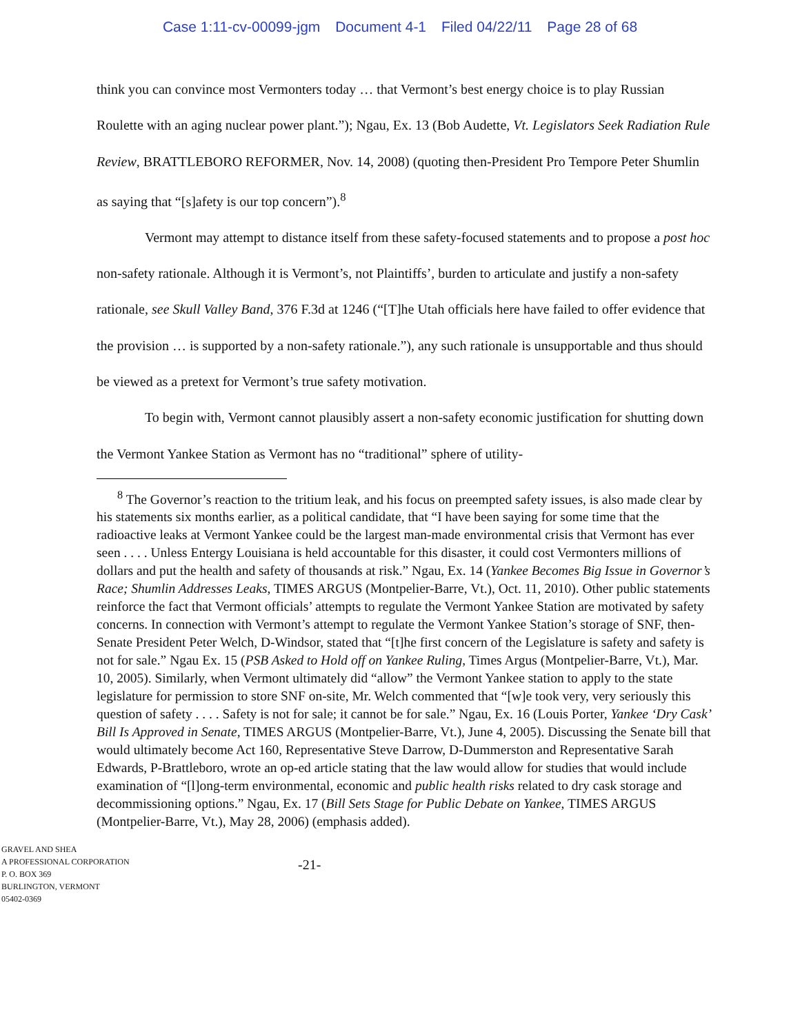Case 1:11-cv-00099-jgm Document 4-1 Filed 04/22/11 Page 28 of 68
think you can convince most Vermonters today … that Vermont’s best energy choice is to play Russian Roulette with an aging nuclear power plant.”); Ngau, Ex. 13 (Bob Audette, Vt. Legislators Seek Radiation Rule Review, BRATTLEBORO REFORMER, Nov. 14, 2008) (quoting then-President Pro Tempore Peter Shumlin as saying that “[s]afety is our top concern”).<sup>8</sup>
Vermont may attempt to distance itself from these safety-focused statements and to propose a post hoc non-safety rationale. Although it is Vermont’s, not Plaintiffs’, burden to articulate and justify a non-safety rationale, see Skull Valley Band, 376 F.3d at 1246 (“[T]he Utah officials here have failed to offer evidence that the provision … is supported by a non-safety rationale.”), any such rationale is unsupportable and thus should be viewed as a pretext for Vermont’s true safety motivation.
To begin with, Vermont cannot plausibly assert a non-safety economic justification for shutting down the Vermont Yankee Station as Vermont has no “traditional” sphere of utility-
<sup>8</sup> The Governor’s reaction to the tritium leak, and his focus on preempted safety issues, is also made clear by his statements six months earlier, as a political candidate, that “I have been saying for some time that the radioactive leaks at Vermont Yankee could be the largest man-made environmental crisis that Vermont has ever seen . . . . Unless Entergy Louisiana is held accountable for this disaster, it could cost Vermonters millions of dollars and put the health and safety of thousands at risk.” Ngau, Ex. 14 (Yankee Becomes Big Issue in Governor’s Race; Shumlin Addresses Leaks, TIMES ARGUS (Montpelier-Barre, Vt.), Oct. 11, 2010). Other public statements reinforce the fact that Vermont officials’ attempts to regulate the Vermont Yankee Station are motivated by safety concerns. In connection with Vermont’s attempt to regulate the Vermont Yankee Station’s storage of SNF, then-Senate President Peter Welch, D-Windsor, stated that “[t]he first concern of the Legislature is safety and safety is not for sale.” Ngau Ex. 15 (PSB Asked to Hold off on Yankee Ruling, Times Argus (Montpelier-Barre, Vt.), Mar. 10, 2005). Similarly, when Vermont ultimately did “allow” the Vermont Yankee station to apply to the state legislature for permission to store SNF on-site, Mr. Welch commented that “[w]e took very, very seriously this question of safety . . . . Safety is not for sale; it cannot be for sale.” Ngau, Ex. 16 (Louis Porter, Yankee ‘Dry Cask’ Bill Is Approved in Senate, TIMES ARGUS (Montpelier-Barre, Vt.), June 4, 2005). Discussing the Senate bill that would ultimately become Act 160, Representative Steve Darrow, D-Dummerston and Representative Sarah Edwards, P-Brattleboro, wrote an op-ed article stating that the law would allow for studies that would include examination of “[l]ong-term environmental, economic and public health risks related to dry cask storage and decommissioning options.” Ngau, Ex. 17 (Bill Sets Stage for Public Debate on Yankee, TIMES ARGUS (Montpelier-Barre, Vt.), May 28, 2006) (emphasis added).
GRAVEL AND SHEA
A PROFESSIONAL CORPORATION
P. O. BOX 369
BURLINGTON, VERMONT
05402-0369
-21-